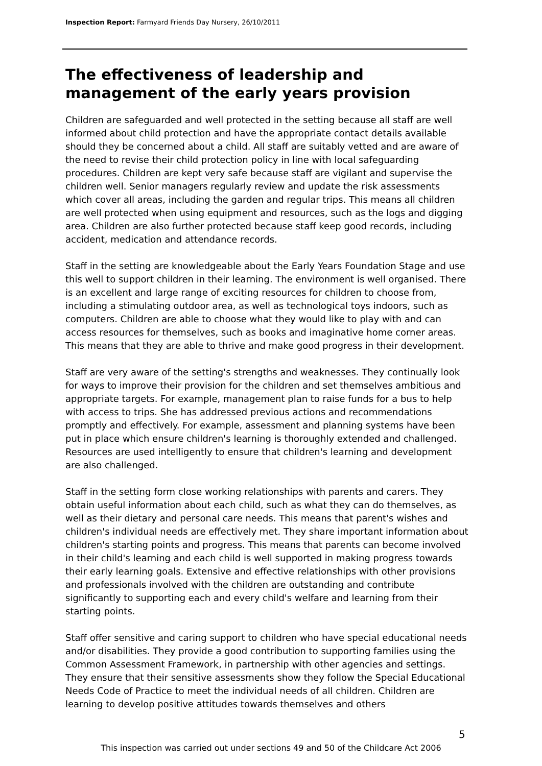Inspection Report: Farmyard Friends Day Nursery, 26/10/2011
The effectiveness of leadership and management of the early years provision
Children are safeguarded and well protected in the setting because all staff are well informed about child protection and have the appropriate contact details available should they be concerned about a child. All staff are suitably vetted and are aware of the need to revise their child protection policy in line with local safeguarding procedures. Children are kept very safe because staff are vigilant and supervise the children well. Senior managers regularly review and update the risk assessments which cover all areas, including the garden and regular trips. This means all children are well protected when using equipment and resources, such as the logs and digging area. Children are also further protected because staff keep good records, including accident, medication and attendance records.
Staff in the setting are knowledgeable about the Early Years Foundation Stage and use this well to support children in their learning. The environment is well organised. There is an excellent and large range of exciting resources for children to choose from, including a stimulating outdoor area, as well as technological toys indoors, such as computers. Children are able to choose what they would like to play with and can access resources for themselves, such as books and imaginative home corner areas. This means that they are able to thrive and make good progress in their development.
Staff are very aware of the setting's strengths and weaknesses. They continually look for ways to improve their provision for the children and set themselves ambitious and appropriate targets. For example, management plan to raise funds for a bus to help with access to trips. She has addressed previous actions and recommendations promptly and effectively. For example, assessment and planning systems have been put in place which ensure children's learning is thoroughly extended and challenged. Resources are used intelligently to ensure that children's learning and development are also challenged.
Staff in the setting form close working relationships with parents and carers. They obtain useful information about each child, such as what they can do themselves, as well as their dietary and personal care needs. This means that parent's wishes and children's individual needs are effectively met. They share important information about children's starting points and progress. This means that parents can become involved in their child's learning and each child is well supported in making progress towards their early learning goals. Extensive and effective relationships with other provisions and professionals involved with the children are outstanding and contribute significantly to supporting each and every child's welfare and learning from their starting points.
Staff offer sensitive and caring support to children who have special educational needs and/or disabilities. They provide a good contribution to supporting families using the Common Assessment Framework, in partnership with other agencies and settings. They ensure that their sensitive assessments show they follow the Special Educational Needs Code of Practice to meet the individual needs of all children. Children are learning to develop positive attitudes towards themselves and others
5
This inspection was carried out under sections 49 and 50 of the Childcare Act 2006